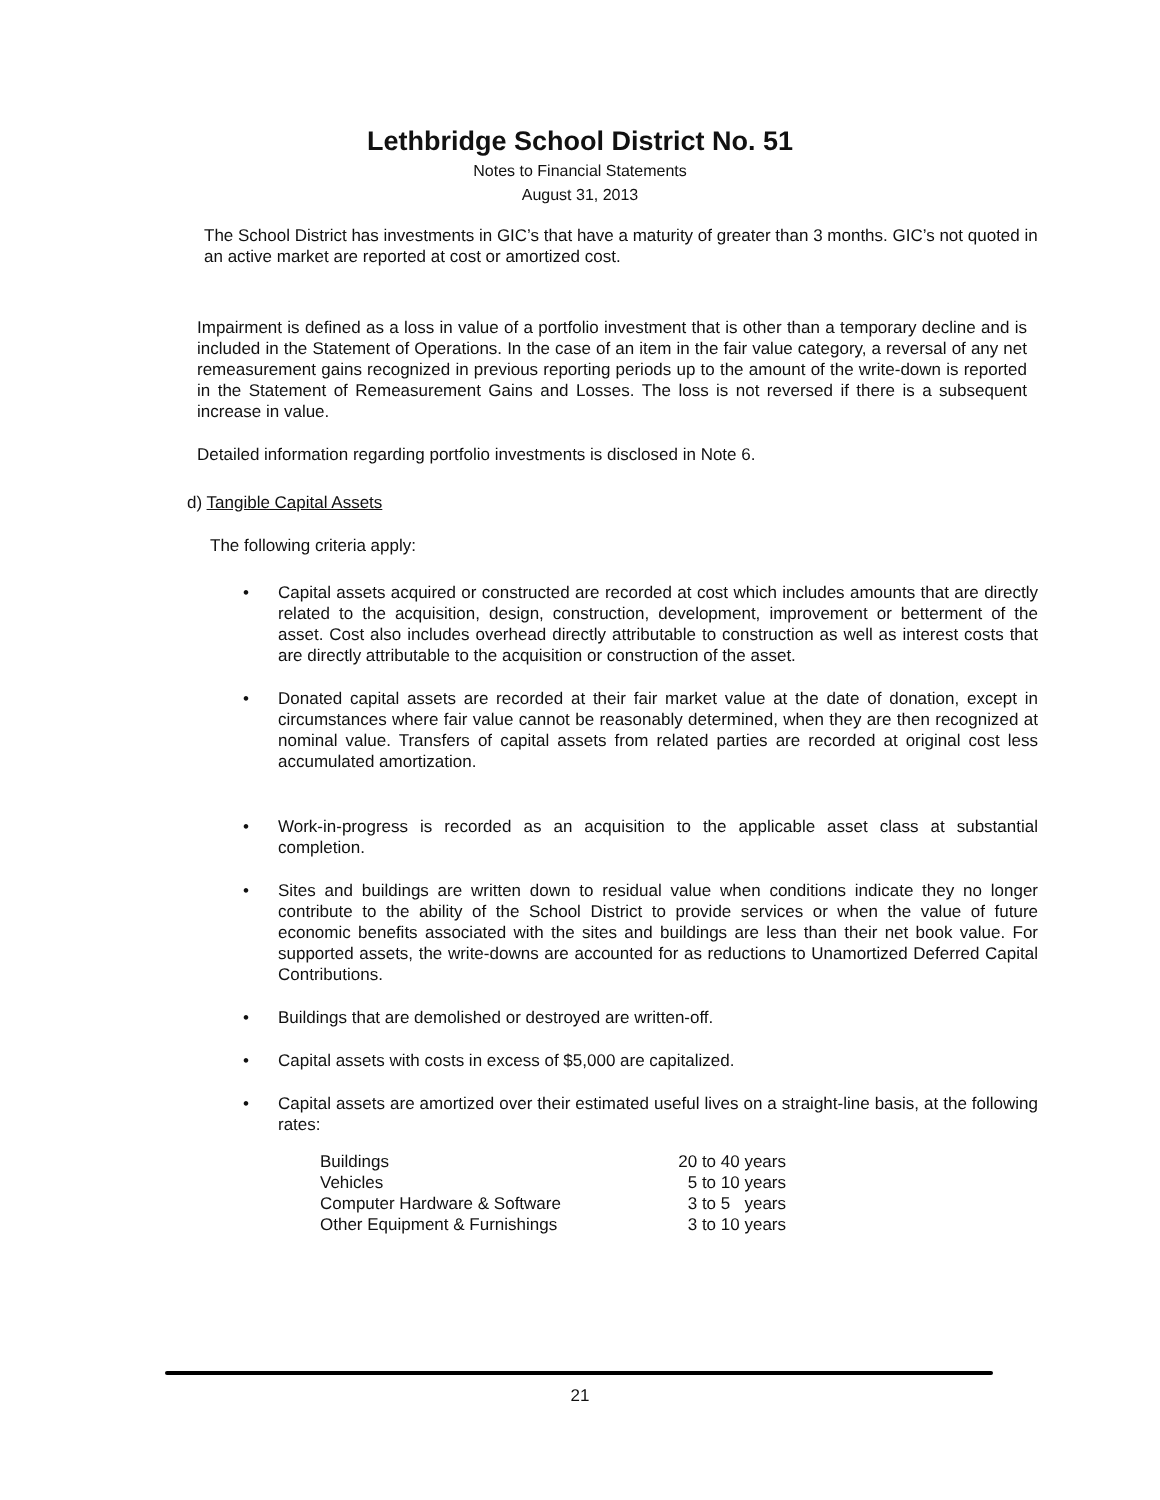Lethbridge School District No. 51
Notes to Financial Statements
August 31, 2013
The School District has investments in GIC’s that have a maturity of greater than 3 months. GIC’s not quoted in an active market are reported at cost or amortized cost.
Impairment is defined as a loss in value of a portfolio investment that is other than a temporary decline and is included in the Statement of Operations. In the case of an item in the fair value category, a reversal of any net remeasurement gains recognized in previous reporting periods up to the amount of the write-down is reported in the Statement of Remeasurement Gains and Losses. The loss is not reversed if there is a subsequent increase in value.
Detailed information regarding portfolio investments is disclosed in Note 6.
d) Tangible Capital Assets
The following criteria apply:
• Capital assets acquired or constructed are recorded at cost which includes amounts that are directly related to the acquisition, design, construction, development, improvement or betterment of the asset. Cost also includes overhead directly attributable to construction as well as interest costs that are directly attributable to the acquisition or construction of the asset.
• Donated capital assets are recorded at their fair market value at the date of donation, except in circumstances where fair value cannot be reasonably determined, when they are then recognized at nominal value. Transfers of capital assets from related parties are recorded at original cost less accumulated amortization.
• Work-in-progress is recorded as an acquisition to the applicable asset class at substantial completion.
• Sites and buildings are written down to residual value when conditions indicate they no longer contribute to the ability of the School District to provide services or when the value of future economic benefits associated with the sites and buildings are less than their net book value. For supported assets, the write-downs are accounted for as reductions to Unamortized Deferred Capital Contributions.
• Buildings that are demolished or destroyed are written-off.
• Capital assets with costs in excess of $5,000 are capitalized.
• Capital assets are amortized over their estimated useful lives on a straight-line basis, at the following rates:
| Buildings | 20 to 40 years |
| Vehicles | 5 to 10 years |
| Computer Hardware & Software | 3 to 5 years |
| Other Equipment & Furnishings | 3 to 10 years |
21